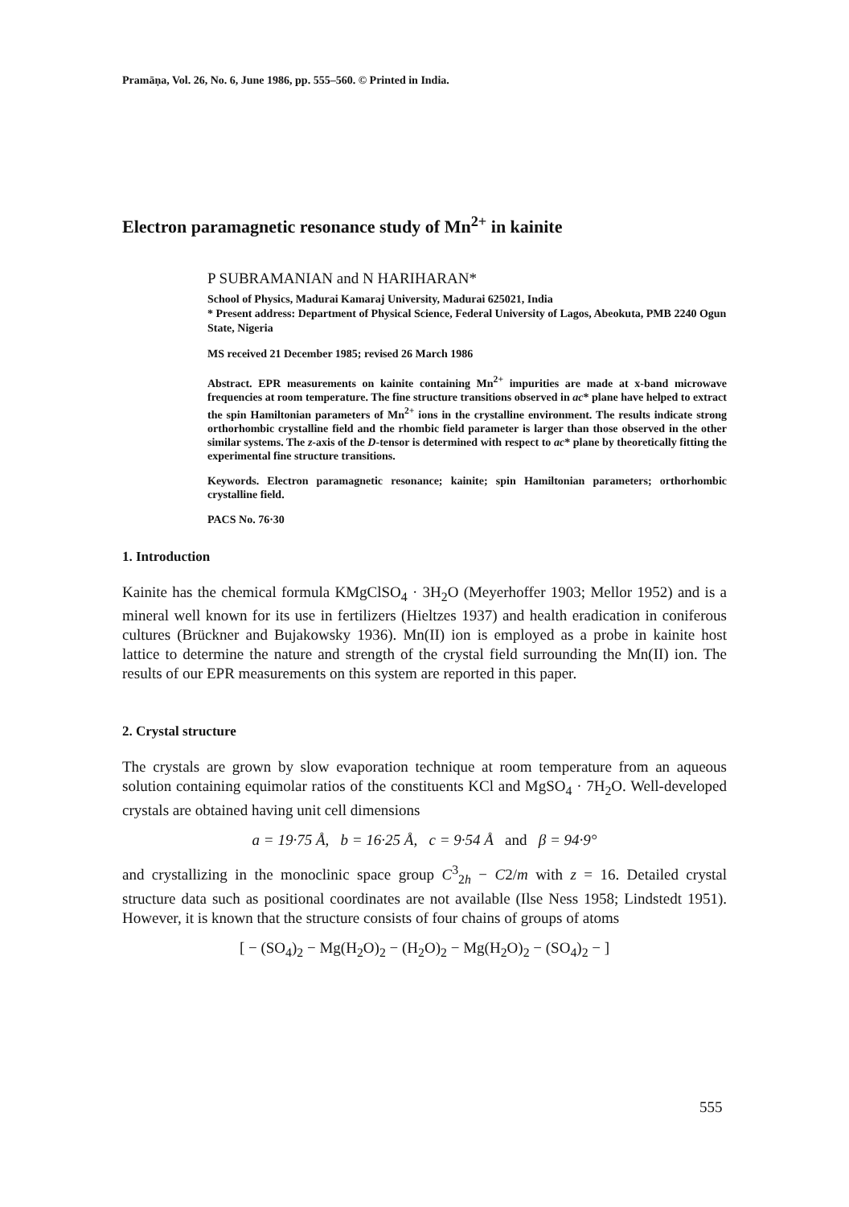Pramāṇa, Vol. 26, No. 6, June 1986, pp. 555–560. © Printed in India.
Electron paramagnetic resonance study of Mn<sup>2+</sup> in kainite
P SUBRAMANIAN and N HARIHARAN*
School of Physics, Madurai Kamaraj University, Madurai 625021, India
* Present address: Department of Physical Science, Federal University of Lagos, Abeokuta, PMB 2240 Ogun State, Nigeria
MS received 21 December 1985; revised 26 March 1986
Abstract. EPR measurements on kainite containing Mn<sup>2+</sup> impurities are made at x-band microwave frequencies at room temperature. The fine structure transitions observed in ac* plane have helped to extract the spin Hamiltonian parameters of Mn<sup>2+</sup> ions in the crystalline environment. The results indicate strong orthorhombic crystalline field and the rhombic field parameter is larger than those observed in the other similar systems. The z-axis of the D-tensor is determined with respect to ac* plane by theoretically fitting the experimental fine structure transitions.
Keywords. Electron paramagnetic resonance; kainite; spin Hamiltonian parameters; orthorhombic crystalline field.
PACS No. 76·30
1. Introduction
Kainite has the chemical formula KMgClSO<sub>4</sub> · 3H<sub>2</sub>O (Meyerhoffer 1903; Mellor 1952) and is a mineral well known for its use in fertilizers (Hieltzes 1937) and health eradication in coniferous cultures (Brückner and Bujakowsky 1936). Mn(II) ion is employed as a probe in kainite host lattice to determine the nature and strength of the crystal field surrounding the Mn(II) ion. The results of our EPR measurements on this system are reported in this paper.
2. Crystal structure
The crystals are grown by slow evaporation technique at room temperature from an aqueous solution containing equimolar ratios of the constituents KCl and MgSO<sub>4</sub> · 7H<sub>2</sub>O. Well-developed crystals are obtained having unit cell dimensions
a = 19·75 Å, b = 16·25 Å, c = 9·54 Å and β = 94·9°
and crystallizing in the monoclinic space group C<sup>3</sup><sub>2h</sub> − C2/m with z = 16. Detailed crystal structure data such as positional coordinates are not available (Ilse Ness 1958; Lindstedt 1951). However, it is known that the structure consists of four chains of groups of atoms
[ − (SO<sub>4</sub>)<sub>2</sub> − Mg(H<sub>2</sub>O)<sub>2</sub> − (H<sub>2</sub>O)<sub>2</sub> − Mg(H<sub>2</sub>O)<sub>2</sub> − (SO<sub>4</sub>)<sub>2</sub> − ]
555